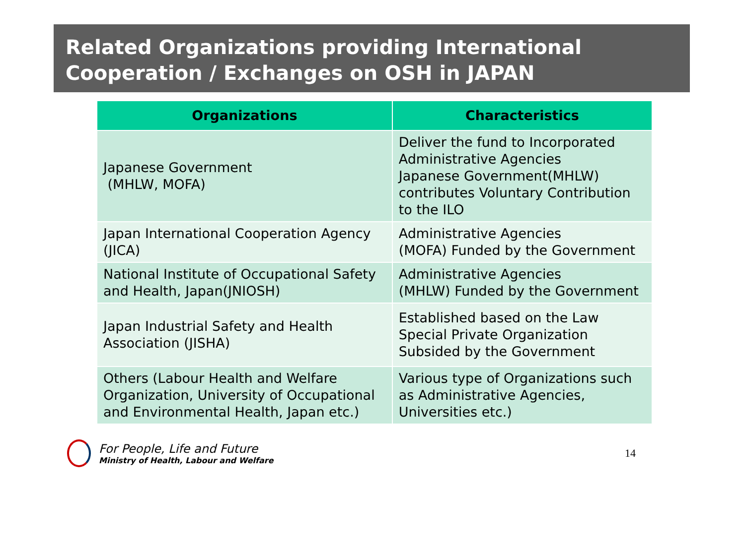Related Organizations providing International
Cooperation / Exchanges on OSH in JAPAN
| Organizations | Characteristics |
| --- | --- |
| Japanese Government (MHLW, MOFA) | Deliver the fund to Incorporated Administrative Agencies Japanese Government(MHLW) contributes Voluntary Contribution to the ILO |
| Japan International Cooperation Agency (JICA) | Administrative Agencies (MOFA) Funded by the Government |
| National Institute of Occupational Safety and Health, Japan(JNIOSH) | Administrative Agencies (MHLW) Funded by the Government |
| Japan Industrial Safety and Health Association (JISHA) | Established based on the Law Special Private Organization Subsided by the Government |
| Others (Labour Health and Welfare Organization, University of Occupational and Environmental Health, Japan etc.) | Various type of Organizations such as Administrative Agencies, Universities etc.) |
For People, Life and Future
Ministry of Health, Labour and Welfare
14